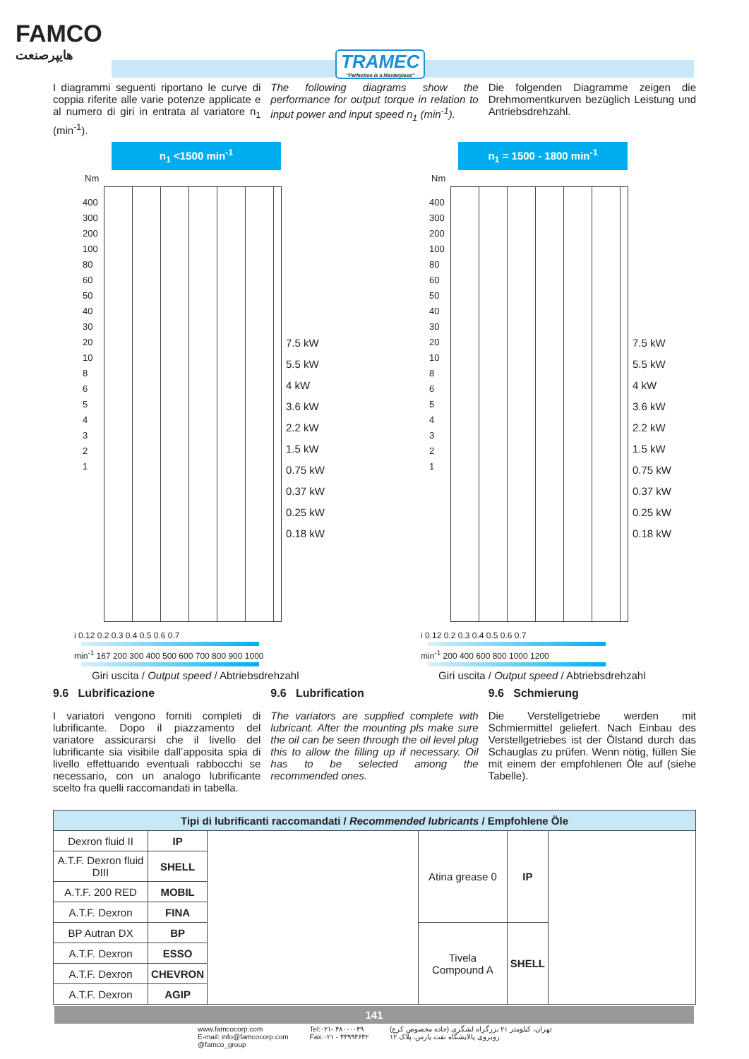FAMCO
هایپرصنعت
TRAMEC
"Perfection is a Masterpiece"
I diagrammi seguenti riportano le curve di coppia riferite alle varie potenze applicate e al numero di giri in entrata al variatore n<sub>1</sub> (min<sup>-1</sup>).
The following diagrams show the performance for output torque in relation to input power and input speed n<sub>1</sub> (min<sup>-1</sup>).
Die folgenden Diagramme zeigen die Drehmomentkurven bezüglich Leistung und Antriebsdrehzahl.
n<sub>1</sub> <1500 min<sup>-1</sup>
Nm
400
300
200
100
80
60
50
40
30
20
10
8
6
5
4
3
2
1
7.5 kW
5.5 kW
4 kW
3.6 kW
2.2 kW
1.5 kW
0.75 kW
0.37 kW
0.25 kW
0.18 kW
i 0.12 0.2 0.3 0.4 0.5 0.6 0.7
min<sup>-1</sup> 167 200 300 400 500 600 700 800 900 1000
Giri uscita / Output speed / Abtriebsdrehzahl
n<sub>1</sub> = 1500 - 1800 min<sup>-1</sup>
Nm
400
300
200
100
80
60
50
40
30
20
10
8
6
5
4
3
2
1
7.5 kW
5.5 kW
4 kW
3.6 kW
2.2 kW
1.5 kW
0.75 kW
0.37 kW
0.25 kW
0.18 kW
i 0.12 0.2 0.3 0.4 0.5 0.6 0.7
min<sup>-1</sup> 200 400 600 800 1000 1200
Giri uscita / Output speed / Abtriebsdrehzahl
9.6 Lubrificazione
I variatori vengono forniti completi di lubrificante. Dopo il piazzamento del variatore assicurarsi che il livello del lubrificante sia visibile dall’apposita spia di livello effettuando eventuali rabbocchi se necessario, con un analogo lubrificante scelto fra quelli raccomandati in tabella.
9.6 Lubrification
The variators are supplied complete with lubricant. After the mounting pls make sure the oil can be seen through the oil level plug this to allow the filling up if necessary. Oil has to be selected among the recommended ones.
9.6 Schmierung
Die Verstellgetriebe werden mit Schmiermittel geliefert. Nach Einbau des Verstellgetriebes ist der Ölstand durch das Schauglas zu prüfen. Wenn nötig, füllen Sie mit einem der empfohlenen Öle auf (siehe Tabelle).
| Tipi di lubrificanti raccomandati / Recommended lubricants / Empfohlene Öle | | | | | |
| --- | --- | --- | --- | --- | --- |
| Dexron fluid II | IP | | Atina grease 0 | IP | |
| A.T.F. Dexron fluid DIII | SHELL | | | | |
| A.T.F. 200 RED | MOBIL | | | | |
| A.T.F. Dexron | FINA | | | | |
| BP Autran DX | BP | | Tivela Compound A | SHELL | |
| A.T.F. Dexron | ESSO | | | | |
| A.T.F. Dexron | CHEVRON | | | | |
| A.T.F. Dexron | AGIP | | | | |
141
www.famcocorp.com
E-mail: info@famcocorp.com
@famco_group
Tel:۰۲۱- ۴۸۰۰۰۰۴۹
Fax:۰۲۱ - ۴۴۹۹۴۶۴۲
تهران، کیلومتر ۲۱ بزرگراه لشگری (جاده مخصوص کرج)
روبروی پالایشگاه نفت پارس، پلاک ۱۲